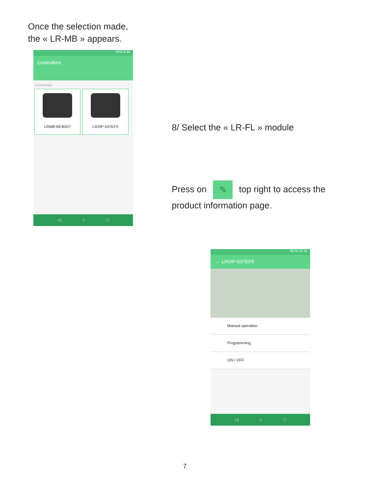Once the selection made,
the « LR-MB » appears.
54% 9:36
Controllers
Connected
LRMB-BEB007 LR2IP-037EF0
◁ ○ □
8/ Select the « LR-FL » module
Press on ✎ top right to access the
product information page.
95 % 11:14
← LR2IP-037EF0
Manual operation
Programming
ON / OFF
◁ ○ □
7